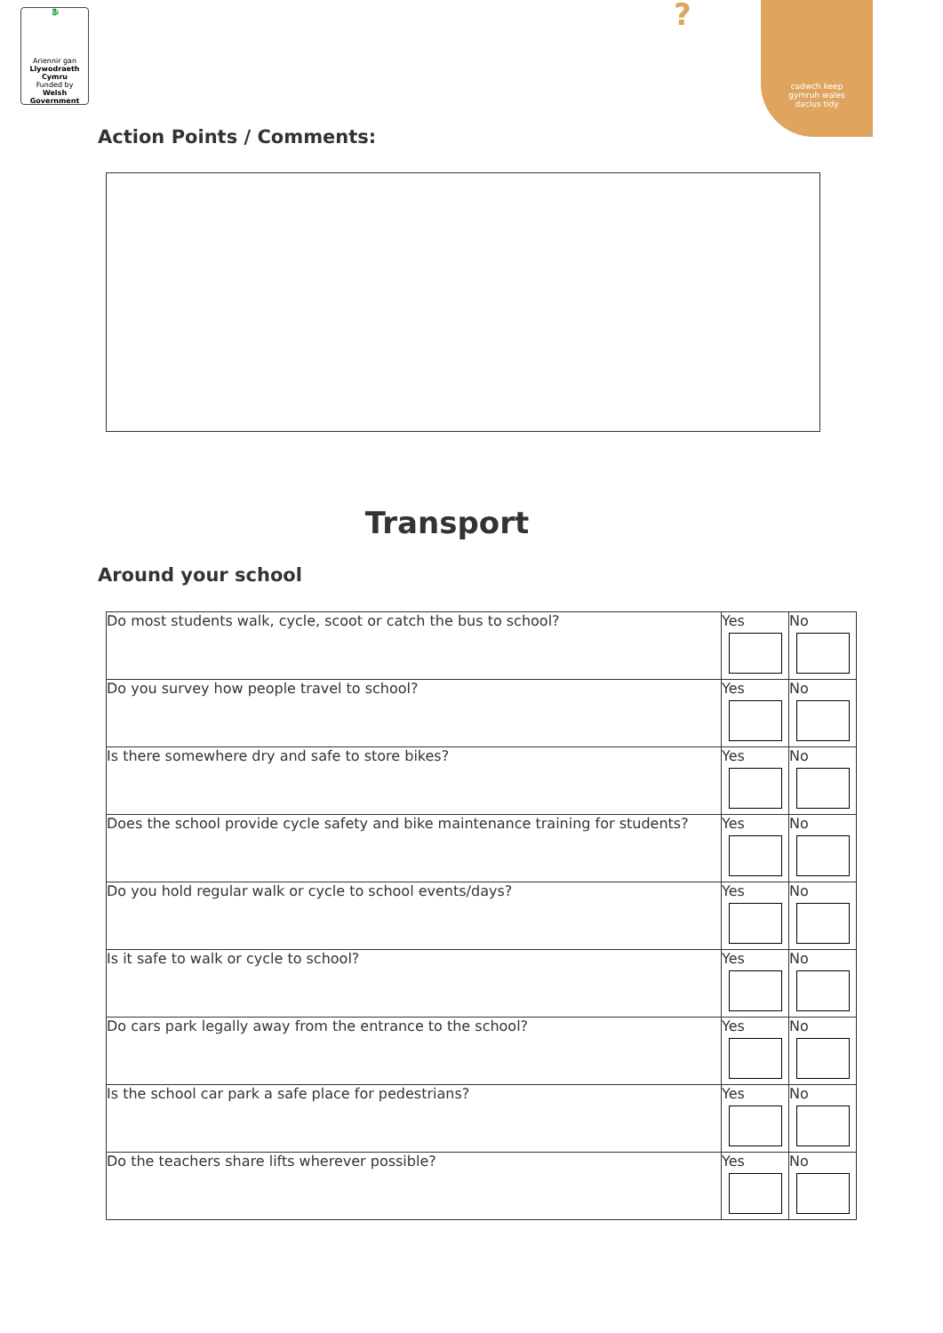🐉
Ariennir gan
Llywodraeth Cymru
Funded by
Welsh Government
?
cadwch keep
gymruh wales
daclus tidy
Action Points / Comments:
Transport
Around your school
| Do most students walk, cycle, scoot or catch the bus to school? | Yes | No |
| Do you survey how people travel to school? | Yes | No |
| Is there somewhere dry and safe to store bikes? | Yes | No |
| Does the school provide cycle safety and bike maintenance training for students? | Yes | No |
| Do you hold regular walk or cycle to school events/days? | Yes | No |
| Is it safe to walk or cycle to school? | Yes | No |
| Do cars park legally away from the entrance to the school? | Yes | No |
| Is the school car park a safe place for pedestrians? | Yes | No |
| Do the teachers share lifts wherever possible? | Yes | No |